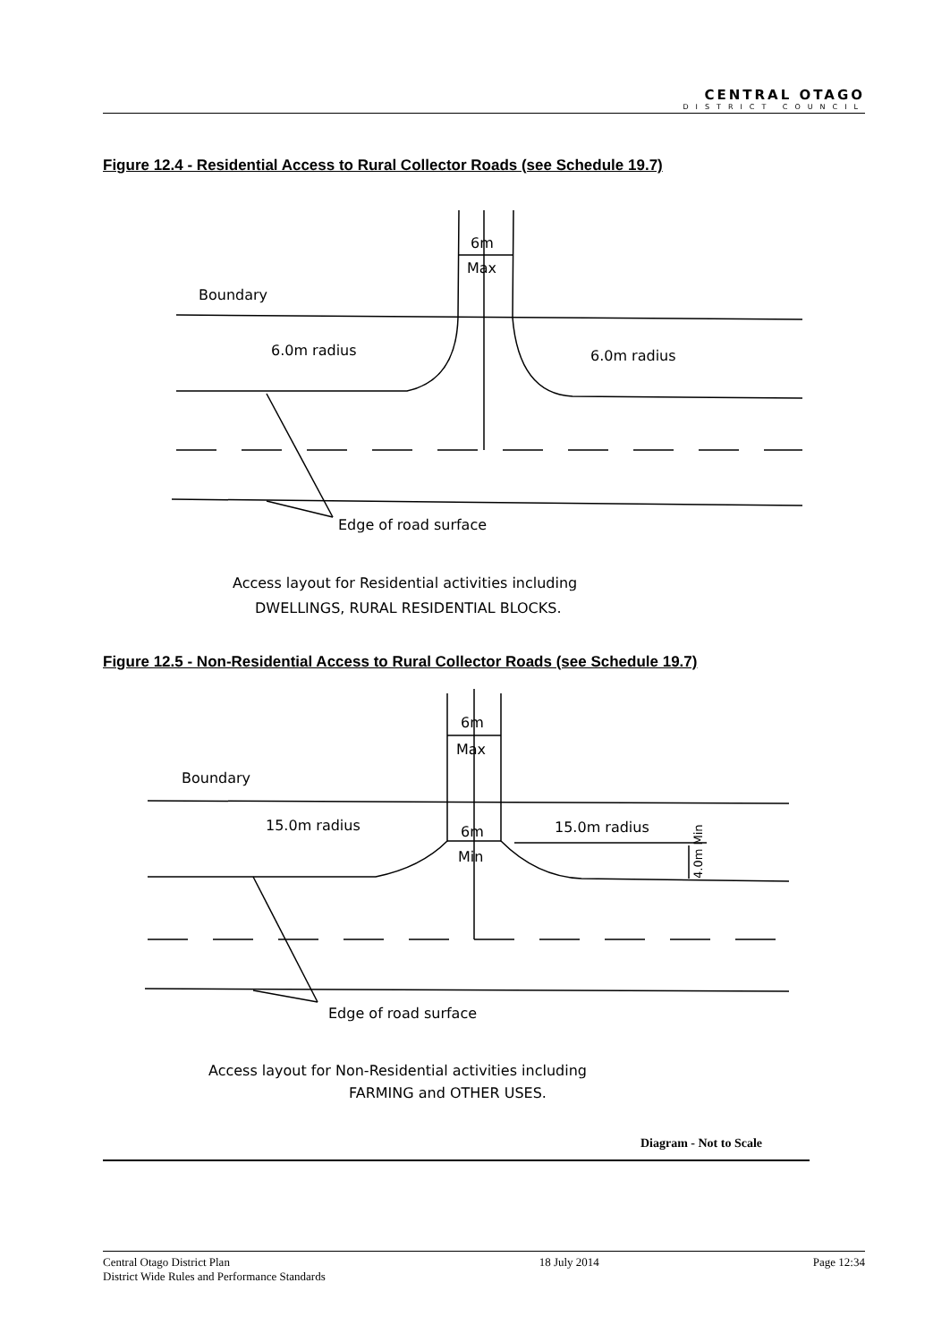CENTRAL OTAGO
DISTRICT COUNCIL
Figure 12.4 - Residential Access to Rural Collector Roads (see Schedule 19.7)
6m
Max
Boundary
6.0m radius
6.0m radius
Edge of road surface
Access layout for Residential activities including
DWELLINGS, RURAL RESIDENTIAL BLOCKS.
Figure 12.5 - Non-Residential Access to Rural Collector Roads (see Schedule 19.7)
6m
Max
Boundary
15.0m radius
15.0m radius
6m
Min
4.0m Min
Edge of road surface
Access layout for Non-Residential activities including
FARMING and OTHER USES.
Diagram - Not to Scale
Central Otago District Plan
District Wide Rules and Performance Standards
18 July 2014 Page 12:34